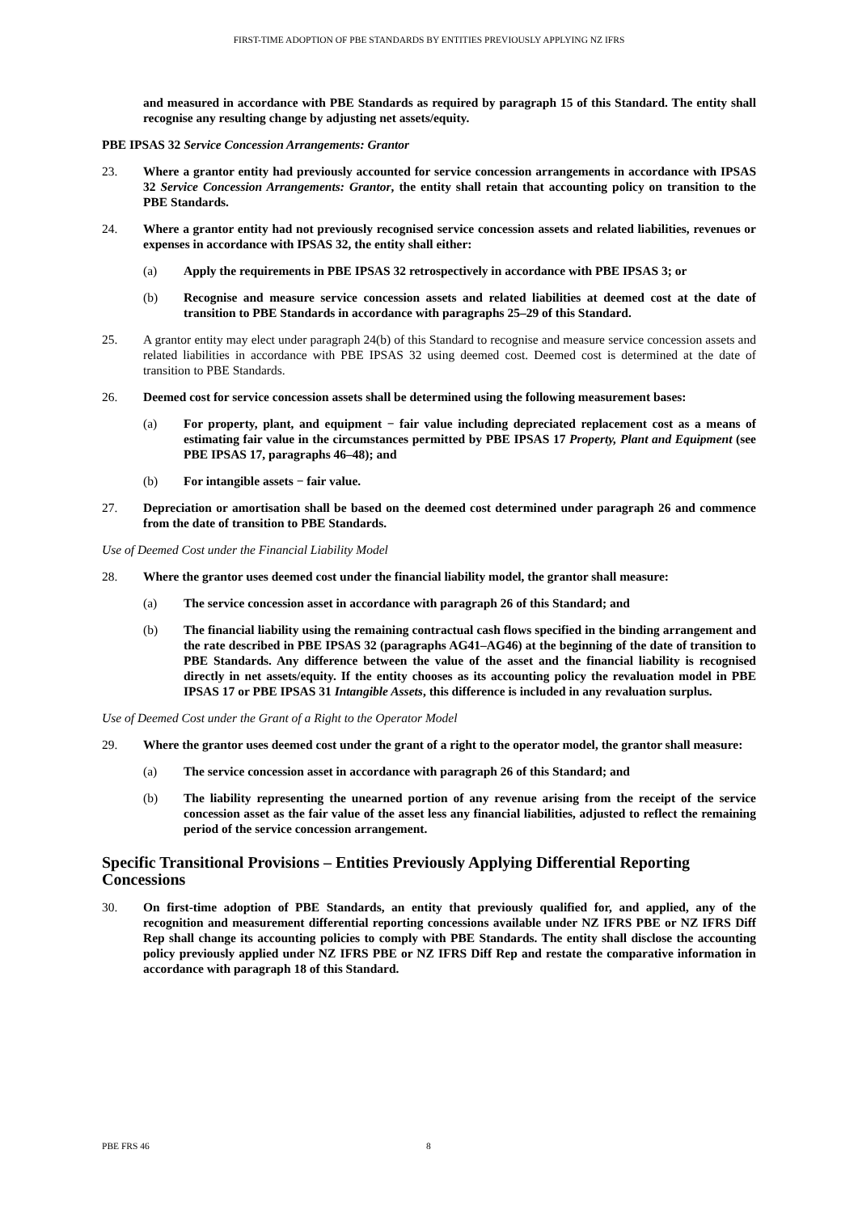FIRST-TIME ADOPTION OF PBE STANDARDS BY ENTITIES PREVIOUSLY APPLYING NZ IFRS
and measured in accordance with PBE Standards as required by paragraph 15 of this Standard. The entity shall recognise any resulting change by adjusting net assets/equity.
PBE IPSAS 32 Service Concession Arrangements: Grantor
23. Where a grantor entity had previously accounted for service concession arrangements in accordance with IPSAS 32 Service Concession Arrangements: Grantor, the entity shall retain that accounting policy on transition to the PBE Standards.
24. Where a grantor entity had not previously recognised service concession assets and related liabilities, revenues or expenses in accordance with IPSAS 32, the entity shall either:
(a) Apply the requirements in PBE IPSAS 32 retrospectively in accordance with PBE IPSAS 3; or
(b) Recognise and measure service concession assets and related liabilities at deemed cost at the date of transition to PBE Standards in accordance with paragraphs 25–29 of this Standard.
25. A grantor entity may elect under paragraph 24(b) of this Standard to recognise and measure service concession assets and related liabilities in accordance with PBE IPSAS 32 using deemed cost. Deemed cost is determined at the date of transition to PBE Standards.
26. Deemed cost for service concession assets shall be determined using the following measurement bases:
(a) For property, plant, and equipment − fair value including depreciated replacement cost as a means of estimating fair value in the circumstances permitted by PBE IPSAS 17 Property, Plant and Equipment (see PBE IPSAS 17, paragraphs 46–48); and
(b) For intangible assets − fair value.
27. Depreciation or amortisation shall be based on the deemed cost determined under paragraph 26 and commence from the date of transition to PBE Standards.
Use of Deemed Cost under the Financial Liability Model
28. Where the grantor uses deemed cost under the financial liability model, the grantor shall measure:
(a) The service concession asset in accordance with paragraph 26 of this Standard; and
(b) The financial liability using the remaining contractual cash flows specified in the binding arrangement and the rate described in PBE IPSAS 32 (paragraphs AG41–AG46) at the beginning of the date of transition to PBE Standards. Any difference between the value of the asset and the financial liability is recognised directly in net assets/equity. If the entity chooses as its accounting policy the revaluation model in PBE IPSAS 17 or PBE IPSAS 31 Intangible Assets, this difference is included in any revaluation surplus.
Use of Deemed Cost under the Grant of a Right to the Operator Model
29. Where the grantor uses deemed cost under the grant of a right to the operator model, the grantor shall measure:
(a) The service concession asset in accordance with paragraph 26 of this Standard; and
(b) The liability representing the unearned portion of any revenue arising from the receipt of the service concession asset as the fair value of the asset less any financial liabilities, adjusted to reflect the remaining period of the service concession arrangement.
Specific Transitional Provisions – Entities Previously Applying Differential Reporting Concessions
30. On first-time adoption of PBE Standards, an entity that previously qualified for, and applied, any of the recognition and measurement differential reporting concessions available under NZ IFRS PBE or NZ IFRS Diff Rep shall change its accounting policies to comply with PBE Standards. The entity shall disclose the accounting policy previously applied under NZ IFRS PBE or NZ IFRS Diff Rep and restate the comparative information in accordance with paragraph 18 of this Standard.
PBE FRS 46 8